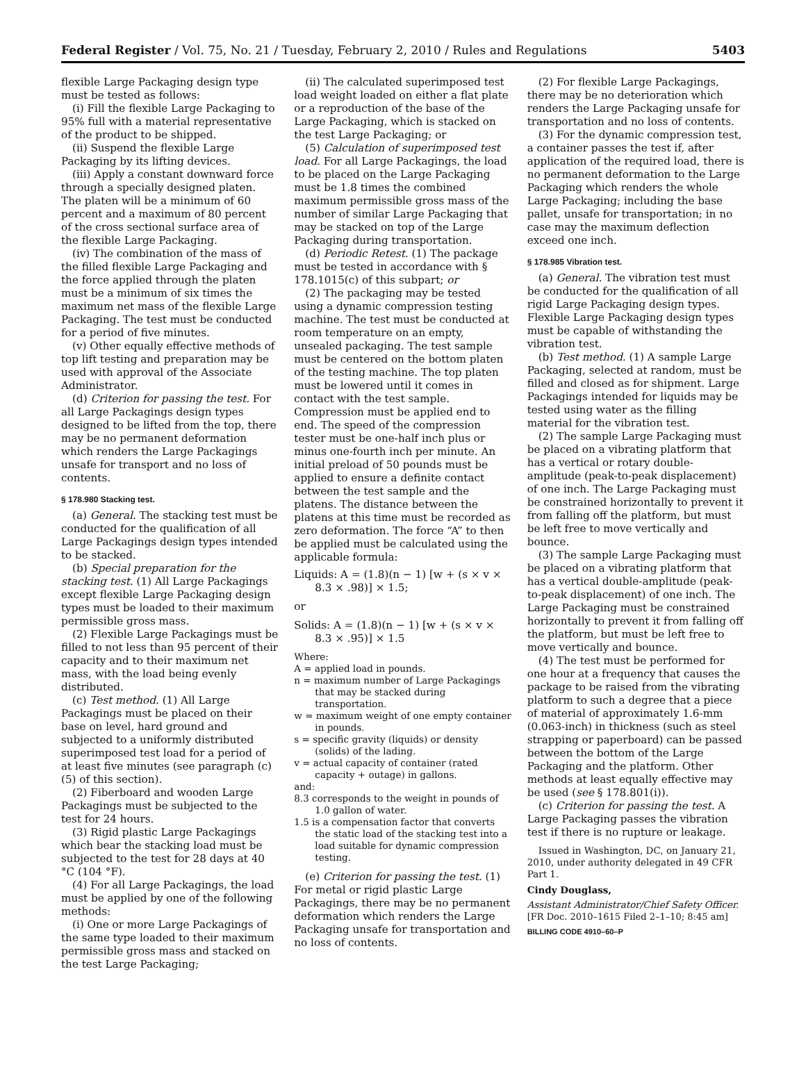Federal Register / Vol. 75, No. 21 / Tuesday, February 2, 2010 / Rules and Regulations 5403
flexible Large Packaging design type must be tested as follows:
(i) Fill the flexible Large Packaging to 95% full with a material representative of the product to be shipped.
(ii) Suspend the flexible Large Packaging by its lifting devices.
(iii) Apply a constant downward force through a specially designed platen. The platen will be a minimum of 60 percent and a maximum of 80 percent of the cross sectional surface area of the flexible Large Packaging.
(iv) The combination of the mass of the filled flexible Large Packaging and the force applied through the platen must be a minimum of six times the maximum net mass of the flexible Large Packaging. The test must be conducted for a period of five minutes.
(v) Other equally effective methods of top lift testing and preparation may be used with approval of the Associate Administrator.
(d) Criterion for passing the test. For all Large Packagings design types designed to be lifted from the top, there may be no permanent deformation which renders the Large Packagings unsafe for transport and no loss of contents.
§ 178.980 Stacking test.
(a) General. The stacking test must be conducted for the qualification of all Large Packagings design types intended to be stacked.
(b) Special preparation for the stacking test. (1) All Large Packagings except flexible Large Packaging design types must be loaded to their maximum permissible gross mass.
(2) Flexible Large Packagings must be filled to not less than 95 percent of their capacity and to their maximum net mass, with the load being evenly distributed.
(c) Test method. (1) All Large Packagings must be placed on their base on level, hard ground and subjected to a uniformly distributed superimposed test load for a period of at least five minutes (see paragraph (c)(5) of this section).
(2) Fiberboard and wooden Large Packagings must be subjected to the test for 24 hours.
(3) Rigid plastic Large Packagings which bear the stacking load must be subjected to the test for 28 days at 40 °C (104 °F).
(4) For all Large Packagings, the load must be applied by one of the following methods:
(i) One or more Large Packagings of the same type loaded to their maximum permissible gross mass and stacked on the test Large Packaging;
(ii) The calculated superimposed test load weight loaded on either a flat plate or a reproduction of the base of the Large Packaging, which is stacked on the test Large Packaging; or
(5) Calculation of superimposed test load. For all Large Packagings, the load to be placed on the Large Packaging must be 1.8 times the combined maximum permissible gross mass of the number of similar Large Packaging that may be stacked on top of the Large Packaging during transportation.
(d) Periodic Retest. (1) The package must be tested in accordance with § 178.1015(c) of this subpart; or
(2) The packaging may be tested using a dynamic compression testing machine. The test must be conducted at room temperature on an empty, unsealed packaging. The test sample must be centered on the bottom platen of the testing machine. The top platen must be lowered until it comes in contact with the test sample. Compression must be applied end to end. The speed of the compression tester must be one-half inch plus or minus one-fourth inch per minute. An initial preload of 50 pounds must be applied to ensure a definite contact between the test sample and the platens. The distance between the platens at this time must be recorded as zero deformation. The force “A” to then be applied must be calculated using the applicable formula:
Liquids: A = (1.8)(n − 1) [w + (s × v × 8.3 × .98)] × 1.5;
or
Solids: A = (1.8)(n − 1) [w + (s × v × 8.3 × .95)] × 1.5
Where:
A = applied load in pounds.
n = maximum number of Large Packagings that may be stacked during transportation.
w = maximum weight of one empty container in pounds.
s = specific gravity (liquids) or density (solids) of the lading.
v = actual capacity of container (rated capacity + outage) in gallons.
and:
8.3 corresponds to the weight in pounds of 1.0 gallon of water.
1.5 is a compensation factor that converts the static load of the stacking test into a load suitable for dynamic compression testing.
(e) Criterion for passing the test. (1) For metal or rigid plastic Large Packagings, there may be no permanent deformation which renders the Large Packaging unsafe for transportation and no loss of contents.
(2) For flexible Large Packagings, there may be no deterioration which renders the Large Packaging unsafe for transportation and no loss of contents.
(3) For the dynamic compression test, a container passes the test if, after application of the required load, there is no permanent deformation to the Large Packaging which renders the whole Large Packaging; including the base pallet, unsafe for transportation; in no case may the maximum deflection exceed one inch.
§ 178.985 Vibration test.
(a) General. The vibration test must be conducted for the qualification of all rigid Large Packaging design types. Flexible Large Packaging design types must be capable of withstanding the vibration test.
(b) Test method. (1) A sample Large Packaging, selected at random, must be filled and closed as for shipment. Large Packagings intended for liquids may be tested using water as the filling material for the vibration test.
(2) The sample Large Packaging must be placed on a vibrating platform that has a vertical or rotary double-amplitude (peak-to-peak displacement) of one inch. The Large Packaging must be constrained horizontally to prevent it from falling off the platform, but must be left free to move vertically and bounce.
(3) The sample Large Packaging must be placed on a vibrating platform that has a vertical double-amplitude (peak-to-peak displacement) of one inch. The Large Packaging must be constrained horizontally to prevent it from falling off the platform, but must be left free to move vertically and bounce.
(4) The test must be performed for one hour at a frequency that causes the package to be raised from the vibrating platform to such a degree that a piece of material of approximately 1.6-mm (0.063-inch) in thickness (such as steel strapping or paperboard) can be passed between the bottom of the Large Packaging and the platform. Other methods at least equally effective may be used (see § 178.801(i)).
(c) Criterion for passing the test. A Large Packaging passes the vibration test if there is no rupture or leakage.
Issued in Washington, DC, on January 21, 2010, under authority delegated in 49 CFR Part 1.
Cindy Douglass,
Assistant Administrator/Chief Safety Officer.
[FR Doc. 2010–1615 Filed 2–1–10; 8:45 am]
BILLING CODE 4910–60–P